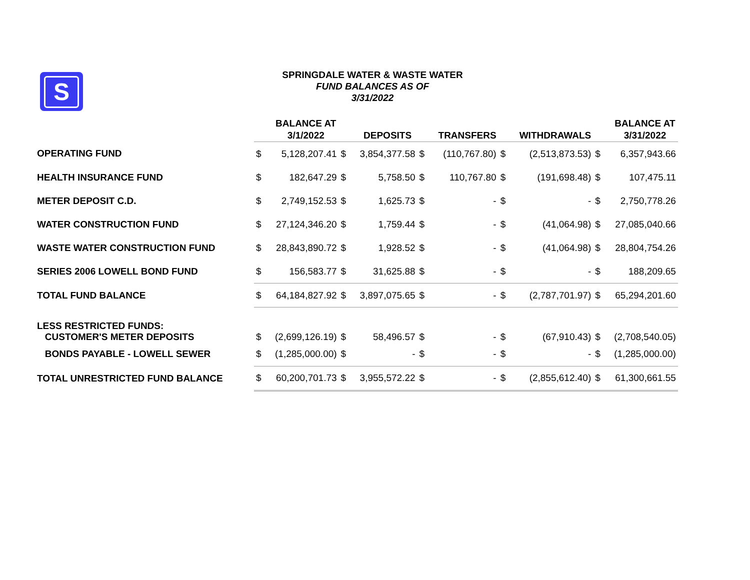S
SPRINGDALE WATER & WASTE WATER
FUND BALANCES AS OF
3/31/2022
| | | BALANCE AT 3/1/2022 | | DEPOSITS | | TRANSFERS | | WITHDRAWALS | | BALANCE AT 3/31/2022 |
| --- | --- | --- | --- | --- | --- | --- | --- | --- | --- | --- |
| OPERATING FUND | $ | 5,128,207.41 | $ | 3,854,377.58 | $ | (110,767.80) | $ | (2,513,873.53) | $ | 6,357,943.66 |
| HEALTH INSURANCE FUND | $ | 182,647.29 | $ | 5,758.50 | $ | 110,767.80 | $ | (191,698.48) | $ | 107,475.11 |
| METER DEPOSIT C.D. | $ | 2,749,152.53 | $ | 1,625.73 | $ | - | $ | - | $ | 2,750,778.26 |
| WATER CONSTRUCTION FUND | $ | 27,124,346.20 | $ | 1,759.44 | $ | - | $ | (41,064.98) | $ | 27,085,040.66 |
| WASTE WATER CONSTRUCTION FUND | $ | 28,843,890.72 | $ | 1,928.52 | $ | - | $ | (41,064.98) | $ | 28,804,754.26 |
| SERIES 2006 LOWELL BOND FUND | $ | 156,583.77 | $ | 31,625.88 | $ | - | $ | - | $ | 188,209.65 |
| TOTAL FUND BALANCE | $ | 64,184,827.92 | $ | 3,897,075.65 | $ | - | $ | (2,787,701.97) | $ | 65,294,201.60 |
| LESS RESTRICTED FUNDS: CUSTOMER'S METER DEPOSITS | $ | (2,699,126.19) | $ | 58,496.57 | $ | - | $ | (67,910.43) | $ | (2,708,540.05) |
| BONDS PAYABLE - LOWELL SEWER | $ | (1,285,000.00) | $ | - | $ | - | $ | - | $ | (1,285,000.00) |
| TOTAL UNRESTRICTED FUND BALANCE | $ | 60,200,701.73 | $ | 3,955,572.22 | $ | - | $ | (2,855,612.40) | $ | 61,300,661.55 |